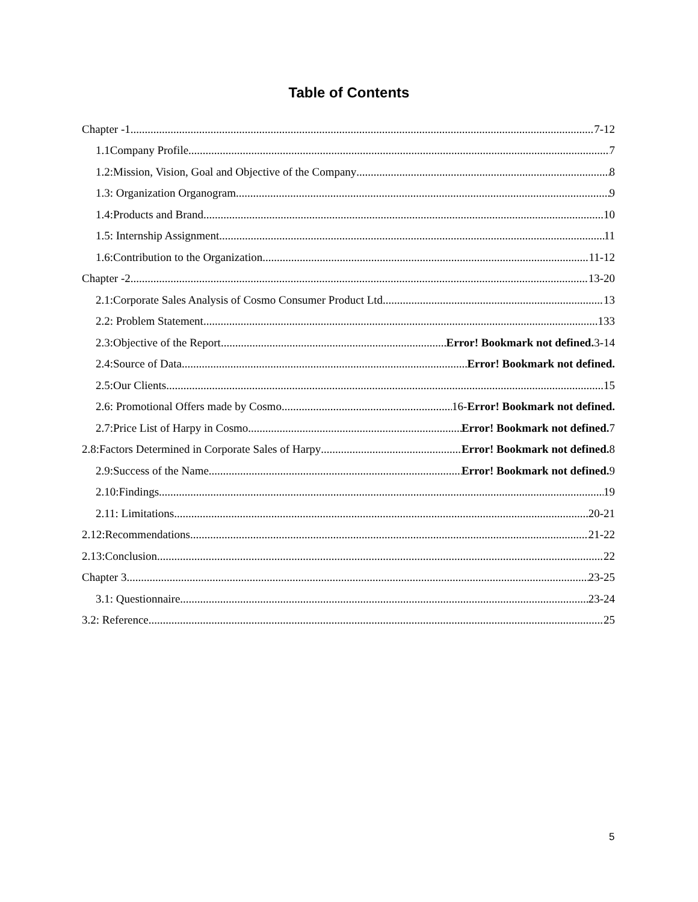Table of Contents
Chapter -1 7-12
1.1Company Profile 7
1.2:Mission, Vision, Goal and Objective of the Company 8
1.3: Organization Organogram 9
1.4:Products and Brand 10
1.5: Internship Assignment 11
1.6:Contribution to the Organization 11-12
Chapter -2 13-20
2.1:Corporate Sales Analysis of Cosmo Consumer Product Ltd. 13
2.2: Problem Statement 133
2.3:Objective of the Report Error! Bookmark not defined. 3-14
2.4:Source of Data Error! Bookmark not defined.
2.5:Our Clients 15
2.6: Promotional Offers made by Cosmo 16-Error! Bookmark not defined.
2.7:Price List of Harpy in Cosmo Error! Bookmark not defined. 7
2.8:Factors Determined in Corporate Sales of Harpy Error! Bookmark not defined. 8
2.9:Success of the Name Error! Bookmark not defined. 9
2.10:Findings 19
2.11: Limitations 20-21
2.12:Recommendations 21-22
2.13:Conclusion 22
Chapter 3 23-25
3.1: Questionnaire 23-24
3.2: Reference 25
5